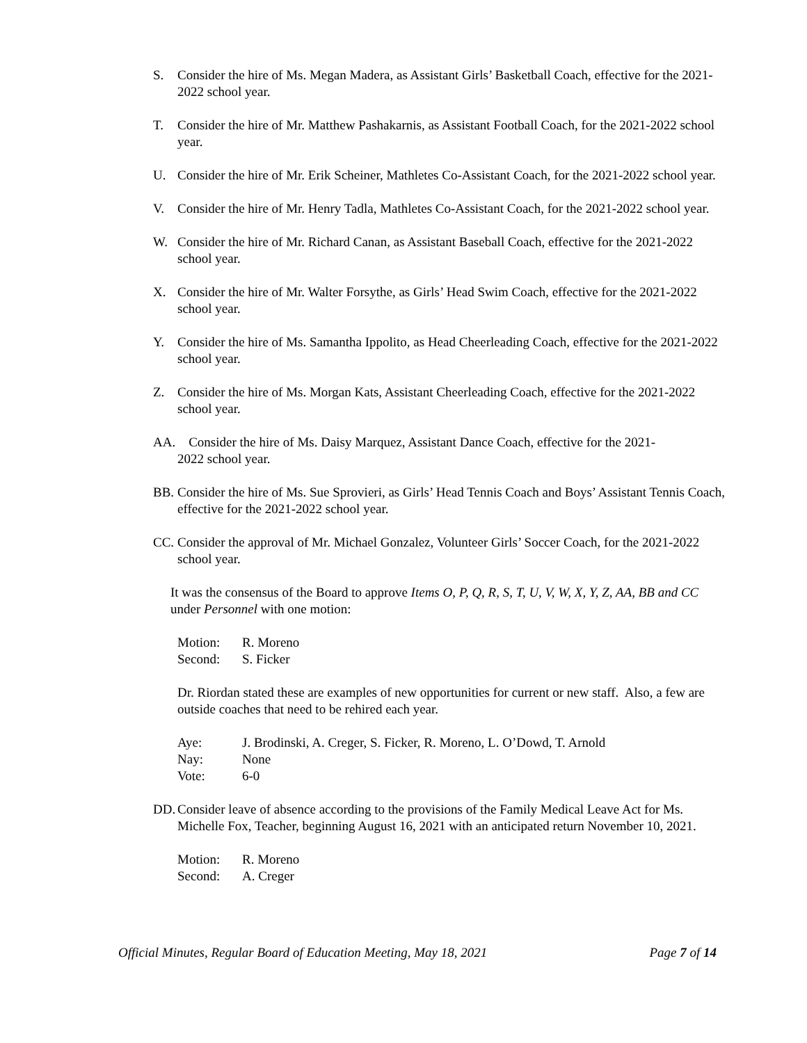S. Consider the hire of Ms. Megan Madera, as Assistant Girls’ Basketball Coach, effective for the 2021-2022 school year.
T. Consider the hire of Mr. Matthew Pashakarnis, as Assistant Football Coach, for the 2021-2022 school year.
U. Consider the hire of Mr. Erik Scheiner, Mathletes Co-Assistant Coach, for the 2021-2022 school year.
V. Consider the hire of Mr. Henry Tadla, Mathletes Co-Assistant Coach, for the 2021-2022 school year.
W. Consider the hire of Mr. Richard Canan, as Assistant Baseball Coach, effective for the 2021-2022 school year.
X. Consider the hire of Mr. Walter Forsythe, as Girls’ Head Swim Coach, effective for the 2021-2022 school year.
Y. Consider the hire of Ms. Samantha Ippolito, as Head Cheerleading Coach, effective for the 2021-2022 school year.
Z. Consider the hire of Ms. Morgan Kats, Assistant Cheerleading Coach, effective for the 2021-2022 school year.
AA. Consider the hire of Ms. Daisy Marquez, Assistant Dance Coach, effective for the 2021-
2022 school year.
BB. Consider the hire of Ms. Sue Sprovieri, as Girls’ Head Tennis Coach and Boys’ Assistant Tennis Coach, effective for the 2021-2022 school year.
CC. Consider the approval of Mr. Michael Gonzalez, Volunteer Girls’ Soccer Coach, for the 2021-2022 school year.
It was the consensus of the Board to approve Items O, P, Q, R, S, T, U, V, W, X, Y, Z, AA, BB and CC under Personnel with one motion:
Motion: R. Moreno
Second: S. Ficker
Dr. Riordan stated these are examples of new opportunities for current or new staff. Also, a few are outside coaches that need to be rehired each year.
Aye: J. Brodinski, A. Creger, S. Ficker, R. Moreno, L. O’Dowd, T. Arnold
Nay: None
Vote: 6-0
DD. Consider leave of absence according to the provisions of the Family Medical Leave Act for Ms. Michelle Fox, Teacher, beginning August 16, 2021 with an anticipated return November 10, 2021.
Motion: R. Moreno
Second: A. Creger
Official Minutes, Regular Board of Education Meeting, May 18, 2021 Page 7 of 14